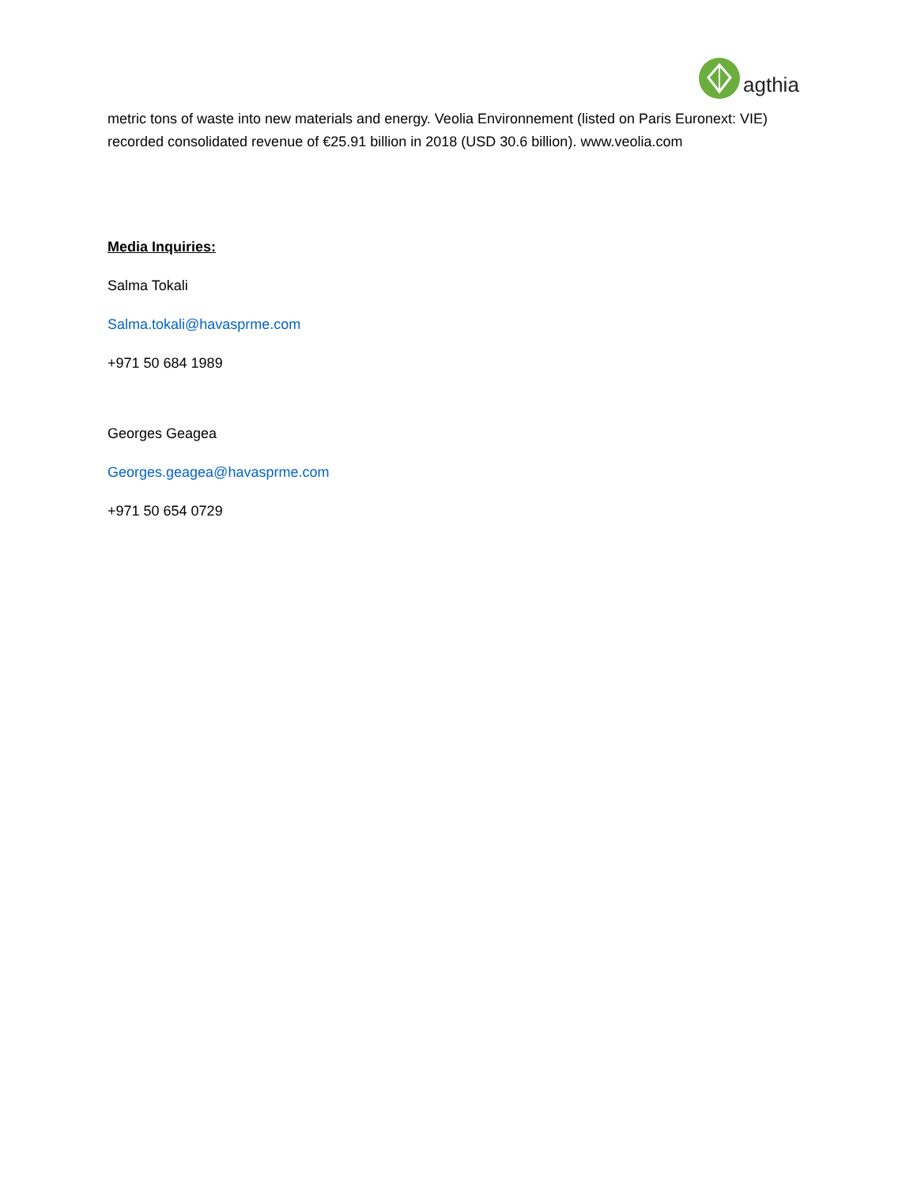agthia
metric tons of waste into new materials and energy. Veolia Environnement (listed on Paris Euronext: VIE) recorded consolidated revenue of €25.91 billion in 2018 (USD 30.6 billion). www.veolia.com
Media Inquiries:
Salma Tokali
Salma.tokali@havasprme.com
+971 50 684 1989
Georges Geagea
Georges.geagea@havasprme.com
+971 50 654 0729